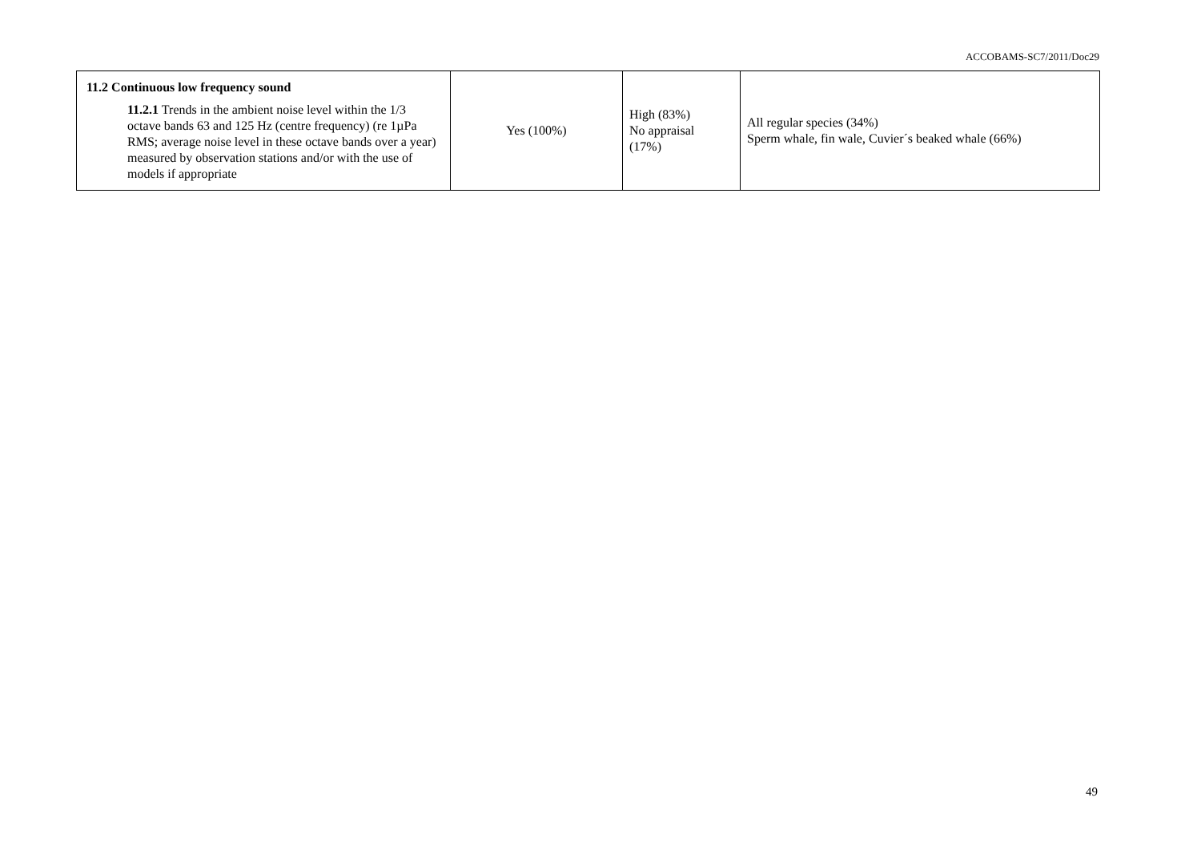ACCOBAMS-SC7/2011/Doc29
| 11.2 Continuous low frequency sound 11.2.1 Trends in the ambient noise level within the 1/3 octave bands 63 and 125 Hz (centre frequency) (re 1µPa RMS; average noise level in these octave bands over a year) measured by observation stations and/or with the use of models if appropriate | Yes (100%) | High (83%) No appraisal (17%) | All regular species (34%) Sperm whale, fin wale, Cuvier´s beaked whale (66%) |
49